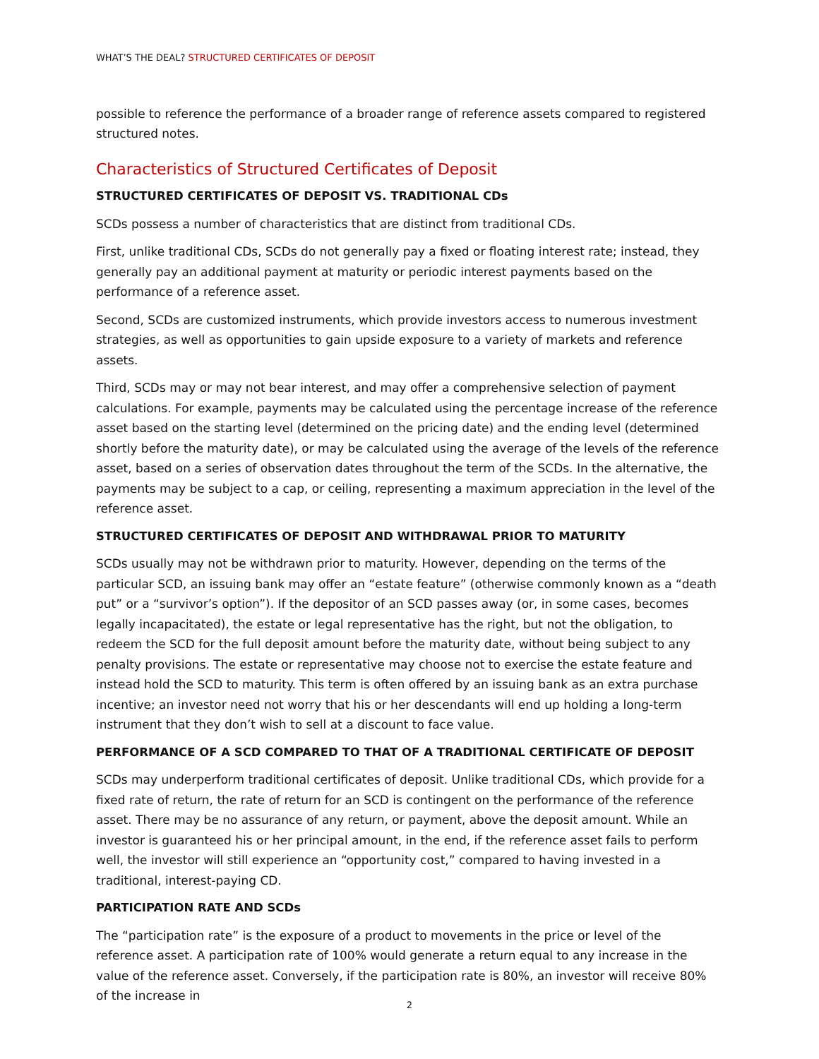WHAT’S THE DEAL? STRUCTURED CERTIFICATES OF DEPOSIT
possible to reference the performance of a broader range of reference assets compared to registered structured notes.
Characteristics of Structured Certificates of Deposit
STRUCTURED CERTIFICATES OF DEPOSIT VS. TRADITIONAL CDs
SCDs possess a number of characteristics that are distinct from traditional CDs.
First, unlike traditional CDs, SCDs do not generally pay a fixed or floating interest rate; instead, they generally pay an additional payment at maturity or periodic interest payments based on the performance of a reference asset.
Second, SCDs are customized instruments, which provide investors access to numerous investment strategies, as well as opportunities to gain upside exposure to a variety of markets and reference assets.
Third, SCDs may or may not bear interest, and may offer a comprehensive selection of payment calculations. For example, payments may be calculated using the percentage increase of the reference asset based on the starting level (determined on the pricing date) and the ending level (determined shortly before the maturity date), or may be calculated using the average of the levels of the reference asset, based on a series of observation dates throughout the term of the SCDs. In the alternative, the payments may be subject to a cap, or ceiling, representing a maximum appreciation in the level of the reference asset.
STRUCTURED CERTIFICATES OF DEPOSIT AND WITHDRAWAL PRIOR TO MATURITY
SCDs usually may not be withdrawn prior to maturity. However, depending on the terms of the particular SCD, an issuing bank may offer an “estate feature” (otherwise commonly known as a “death put” or a “survivor’s option”). If the depositor of an SCD passes away (or, in some cases, becomes legally incapacitated), the estate or legal representative has the right, but not the obligation, to redeem the SCD for the full deposit amount before the maturity date, without being subject to any penalty provisions. The estate or representative may choose not to exercise the estate feature and instead hold the SCD to maturity. This term is often offered by an issuing bank as an extra purchase incentive; an investor need not worry that his or her descendants will end up holding a long-term instrument that they don’t wish to sell at a discount to face value.
PERFORMANCE OF A SCD COMPARED TO THAT OF A TRADITIONAL CERTIFICATE OF DEPOSIT
SCDs may underperform traditional certificates of deposit. Unlike traditional CDs, which provide for a fixed rate of return, the rate of return for an SCD is contingent on the performance of the reference asset. There may be no assurance of any return, or payment, above the deposit amount. While an investor is guaranteed his or her principal amount, in the end, if the reference asset fails to perform well, the investor will still experience an “opportunity cost,” compared to having invested in a traditional, interest-paying CD.
PARTICIPATION RATE AND SCDs
The “participation rate” is the exposure of a product to movements in the price or level of the reference asset. A participation rate of 100% would generate a return equal to any increase in the value of the reference asset. Conversely, if the participation rate is 80%, an investor will receive 80% of the increase in
2